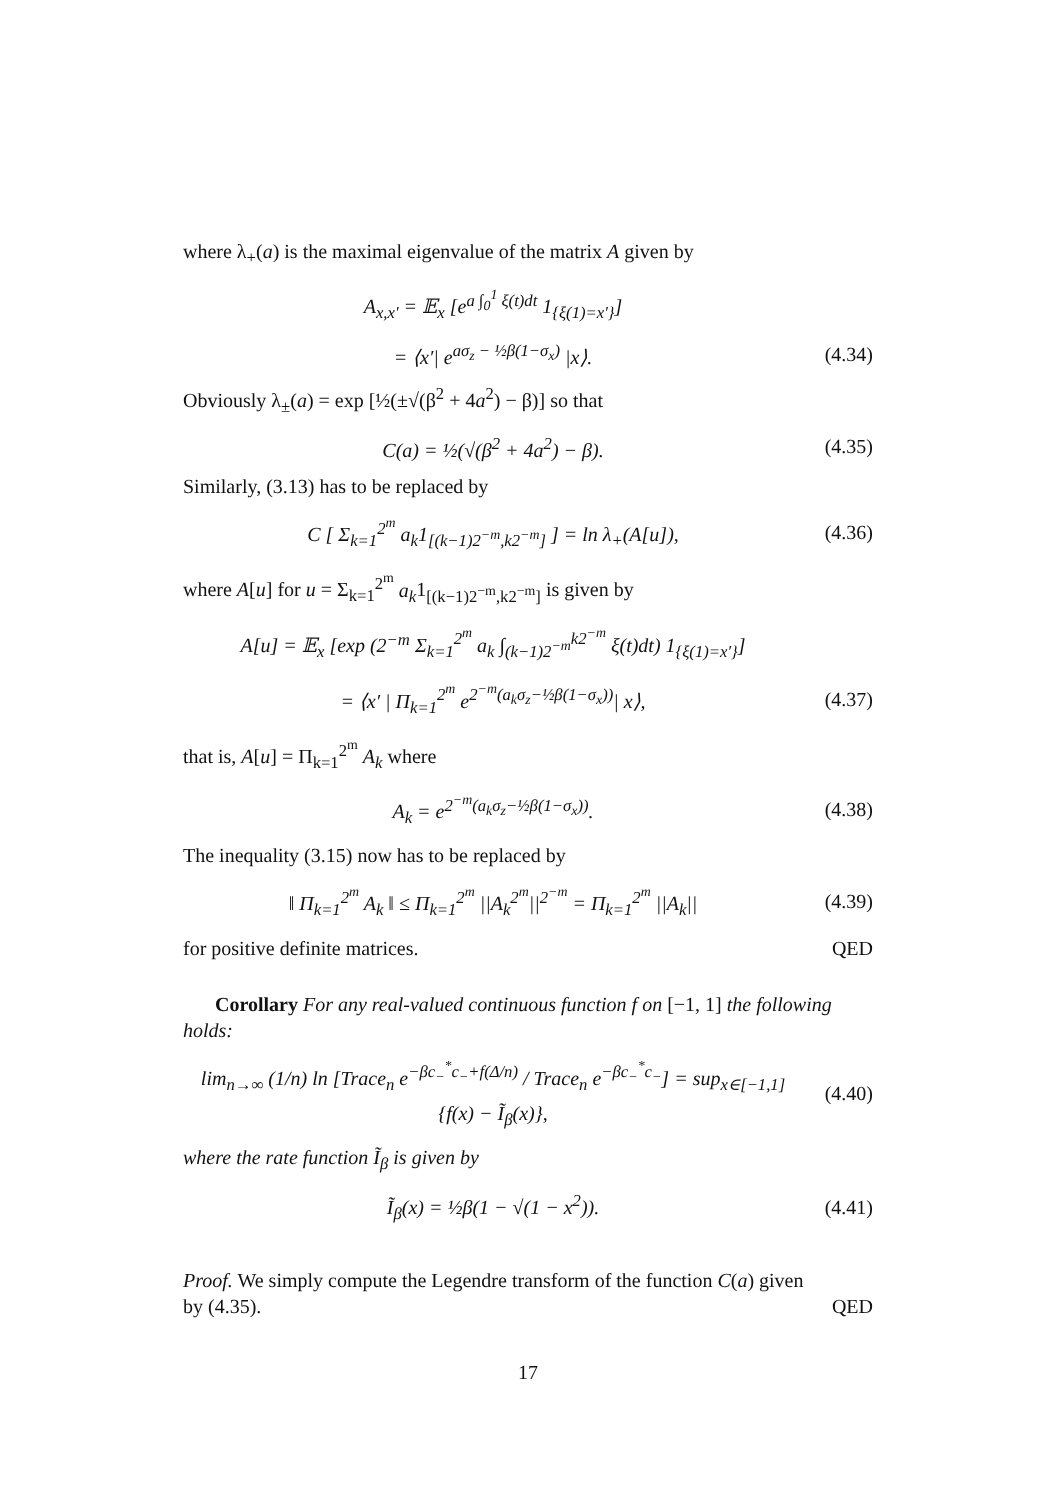where λ<sub>+</sub>(a) is the maximal eigenvalue of the matrix A given by
A<sub>x,x′</sub> = 𝔼<sub>x</sub> [e<sup>a ∫<sub>0</sub><sup>1</sup> ξ(t)dt</sup> 1<sub>{ξ(1)=x′}</sub>]
= ⟨x′| e<sup>aσ<sub>z</sub> − ½β(1−σ<sub>x</sub>)</sup> |x⟩. (4.34)
Obviously λ<sub>±</sub>(a) = exp [½(±√(β<sup>2</sup> + 4a<sup>2</sup>) − β)] so that
C(a) = ½(√(β<sup>2</sup> + 4a<sup>2</sup>) − β). (4.35)
Similarly, (3.13) has to be replaced by
C [ Σ<sub>k=1</sub><sup>2<sup>m</sup></sup> a<sub>k</sub>1<sub>[(k−1)2<sup>−m</sup>,k2<sup>−m</sup>]</sub> ] = ln λ<sub>+</sub>(A[u]), (4.36)
where A[u] for u = Σ<sub>k=1</sub><sup>2<sup>m</sup></sup> a<sub>k</sub>1<sub>[(k−1)2<sup>−m</sup>,k2<sup>−m</sup>]</sub> is given by
A[u] = 𝔼<sub>x</sub> [exp (2<sup>−m</sup> Σ<sub>k=1</sub><sup>2<sup>m</sup></sup> a<sub>k</sub> ∫<sub>(k−1)2<sup>−m</sup></sub><sup>k2<sup>−m</sup></sup> ξ(t)dt) 1<sub>{ξ(1)=x′}</sub>]
= ⟨x′ | Π<sub>k=1</sub><sup>2<sup>m</sup></sup> e<sup>2<sup>−m</sup>(a<sub>k</sub>σ<sub>z</sub>−½β(1−σ<sub>x</sub>))</sup>| x⟩, (4.37)
that is, A[u] = Π<sub>k=1</sub><sup>2<sup>m</sup></sup> A<sub>k</sub> where
A<sub>k</sub> = e<sup>2<sup>−m</sup>(a<sub>k</sub>σ<sub>z</sub>−½β(1−σ<sub>x</sub>))</sup>. (4.38)
The inequality (3.15) now has to be replaced by
‖ Π<sub>k=1</sub><sup>2<sup>m</sup></sup> A<sub>k</sub> ‖ ≤ Π<sub>k=1</sub><sup>2<sup>m</sup></sup> ||A<sub>k</sub><sup>2<sup>m</sup></sup>||<sup>2<sup>−m</sup></sup> = Π<sub>k=1</sub><sup>2<sup>m</sup></sup> ||A<sub>k</sub>|| (4.39)
for positive definite matrices. QED
Corollary For any real-valued continuous function f on [−1, 1] the following holds:
lim<sub>n→∞</sub> (1/n) ln [Trace<sub>n</sub> e<sup>−βc<sub>−</sub><sup>*</sup>c<sub>−</sub>+f(Δ/n)</sup> / Trace<sub>n</sub> e<sup>−βc<sub>−</sub><sup>*</sup>c<sub>−</sub></sup>] = sup<sub>x∈[−1,1]</sub> {f(x) − Ĩ<sub>β</sub>(x)}, (4.40)
where the rate function Ĩ<sub>β</sub> is given by
Ĩ<sub>β</sub>(x) = ½β(1 − √(1 − x<sup>2</sup>)). (4.41)
Proof. We simply compute the Legendre transform of the function C(a) given
by (4.35). QED
17